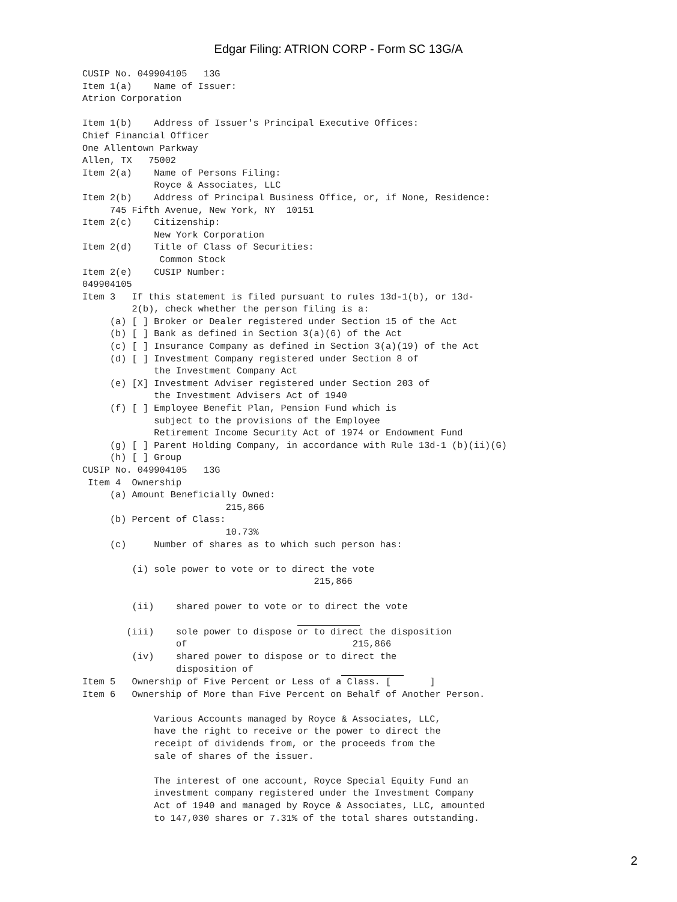Edgar Filing: ATRION CORP - Form SC 13G/A
CUSIP No. 049904105   13G
Item 1(a)    Name of Issuer:
Atrion Corporation

Item 1(b)    Address of Issuer's Principal Executive Offices:
Chief Financial Officer
One Allentown Parkway
Allen, TX   75002
Item 2(a)    Name of Persons Filing:
             Royce & Associates, LLC
Item 2(b)    Address of Principal Business Office, or, if None, Residence:
     745 Fifth Avenue, New York, NY  10151
Item 2(c)    Citizenship:
             New York Corporation
Item 2(d)    Title of Class of Securities:
              Common Stock
Item 2(e)    CUSIP Number:
049904105
Item 3   If this statement is filed pursuant to rules 13d-1(b), or 13d-
         2(b), check whether the person filing is a:
     (a) [ ] Broker or Dealer registered under Section 15 of the Act
     (b) [ ] Bank as defined in Section 3(a)(6) of the Act
     (c) [ ] Insurance Company as defined in Section 3(a)(19) of the Act
     (d) [ ] Investment Company registered under Section 8 of
             the Investment Company Act
     (e) [X] Investment Adviser registered under Section 203 of
             the Investment Advisers Act of 1940
     (f) [ ] Employee Benefit Plan, Pension Fund which is
             subject to the provisions of the Employee
             Retirement Income Security Act of 1974 or Endowment Fund
     (g) [ ] Parent Holding Company, in accordance with Rule 13d-1 (b)(ii)(G)
     (h) [ ] Group
CUSIP No. 049904105   13G
 Item 4  Ownership
     (a) Amount Beneficially Owned:
                          215,866
     (b) Percent of Class:
                          10.73%
     (c)     Number of shares as to which such person has:

         (i) sole power to vote or to direct the vote
                                          215,866

         (ii)    shared power to vote or to direct the vote
                                        
        (iii)    sole power to dispose or to direct the disposition
                 of                              215,866
         (iv)    shared power to dispose or to direct the
                 disposition of                 
Item 5   Ownership of Five Percent or Less of a Class. [       ]
Item 6   Ownership of More than Five Percent on Behalf of Another Person.

             Various Accounts managed by Royce & Associates, LLC,
             have the right to receive or the power to direct the
             receipt of dividends from, or the proceeds from the
             sale of shares of the issuer.

             The interest of one account, Royce Special Equity Fund an
             investment company registered under the Investment Company
             Act of 1940 and managed by Royce & Associates, LLC, amounted
             to 147,030 shares or 7.31% of the total shares outstanding.
2